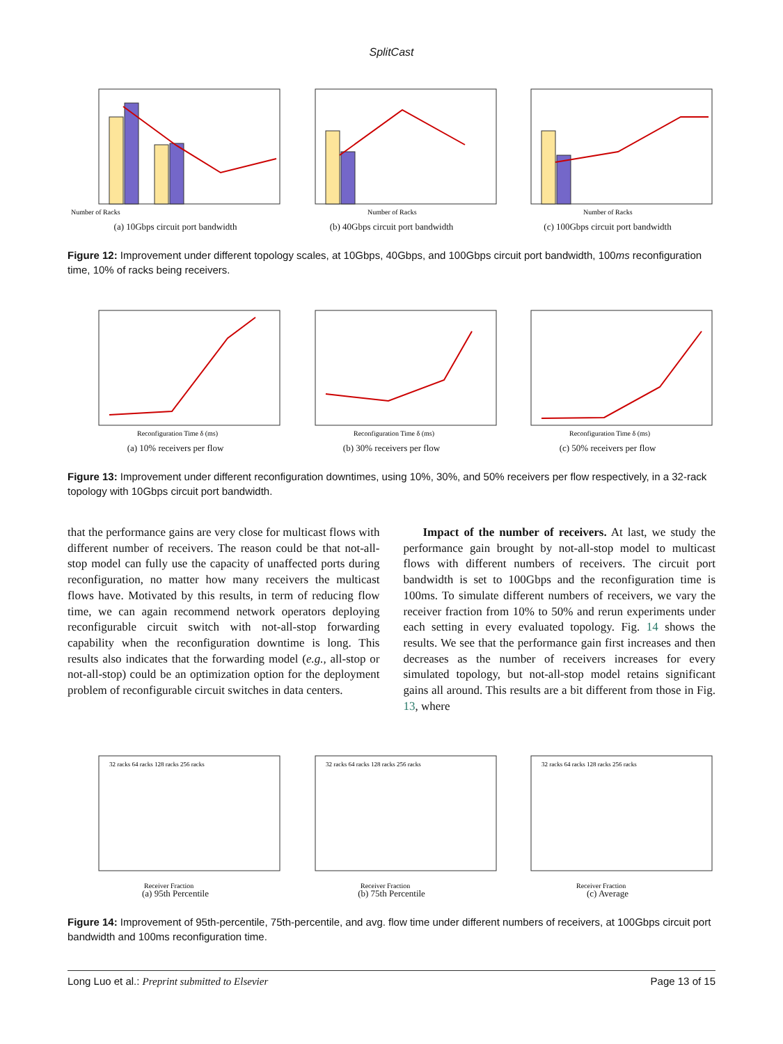SplitCast
Number of Racks
(a) 10Gbps circuit port bandwidth
Number of Racks
(b) 40Gbps circuit port bandwidth
Number of Racks
(c) 100Gbps circuit port bandwidth
Figure 12: Improvement under different topology scales, at 10Gbps, 40Gbps, and 100Gbps circuit port bandwidth, 100ms reconfiguration time, 10% of racks being receivers.
Reconfiguration Time δ (ms)
(a) 10% receivers per flow
Reconfiguration Time δ (ms)
(b) 30% receivers per flow
Reconfiguration Time δ (ms)
(c) 50% receivers per flow
Figure 13: Improvement under different reconfiguration downtimes, using 10%, 30%, and 50% receivers per flow respectively, in a 32-rack topology with 10Gbps circuit port bandwidth.
that the performance gains are very close for multicast flows with different number of receivers. The reason could be that not-all-stop model can fully use the capacity of unaffected ports during reconfiguration, no matter how many receivers the multicast flows have. Motivated by this results, in term of reducing flow time, we can again recommend network operators deploying reconfigurable circuit switch with not-all-stop forwarding capability when the reconfiguration downtime is long. This results also indicates that the forwarding model (e.g., all-stop or not-all-stop) could be an optimization option for the deployment problem of reconfigurable circuit switches in data centers.
Impact of the number of receivers. At last, we study the performance gain brought by not-all-stop model to multicast flows with different numbers of receivers. The circuit port bandwidth is set to 100Gbps and the reconfiguration time is 100ms. To simulate different numbers of receivers, we vary the receiver fraction from 10% to 50% and rerun experiments under each setting in every evaluated topology. Fig. 14 shows the results. We see that the performance gain first increases and then decreases as the number of receivers increases for every simulated topology, but not-all-stop model retains significant gains all around. This results are a bit different from those in Fig. 13, where
32 racks 64 racks 128 racks 256 racks
Receiver Fraction
(a) 95th Percentile
32 racks 64 racks 128 racks 256 racks
Receiver Fraction
(b) 75th Percentile
32 racks 64 racks 128 racks 256 racks
Receiver Fraction
(c) Average
Figure 14: Improvement of 95th-percentile, 75th-percentile, and avg. flow time under different numbers of receivers, at 100Gbps circuit port bandwidth and 100ms reconfiguration time.
Long Luo et al.: Preprint submitted to Elsevier Page 13 of 15